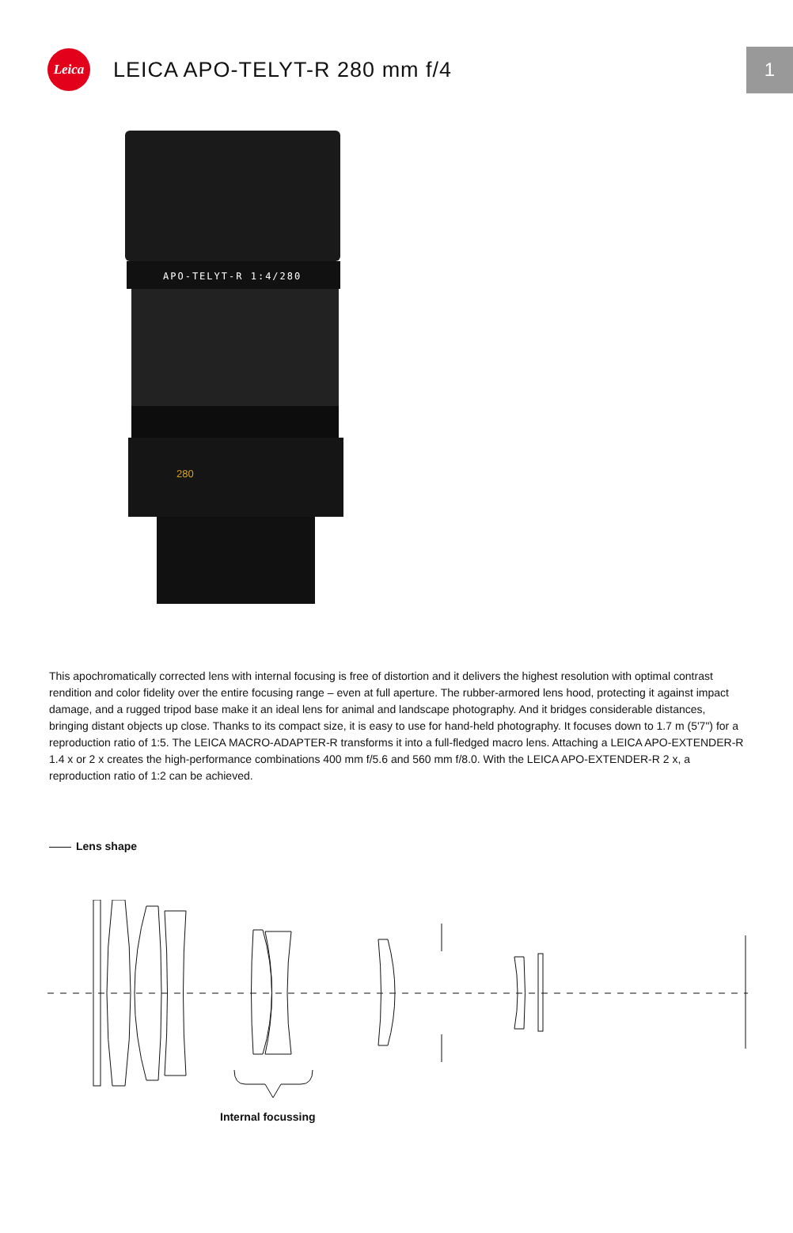Leica
LEICA APO-TELYT-R 280 mm f/4
1
APO-TELYT-R 1:4/280
280
This apochromatically corrected lens with internal focusing is free of distortion and it delivers the highest resolution with optimal contrast rendition and color fidelity over the entire focusing range – even at full aperture. The rubber-armored lens hood, protecting it against impact damage, and a rugged tripod base make it an ideal lens for animal and landscape photography. And it bridges considerable distances, bringing distant objects up close. Thanks to its compact size, it is easy to use for hand-held photography. It focuses down to 1.7 m (5'7") for a reproduction ratio of 1:5. The LEICA MACRO-ADAPTER-R transforms it into a full-fledged macro lens. Attaching a LEICA APO-EXTENDER-R 1.4 x or 2 x creates the high-performance combinations 400 mm f/5.6 and 560 mm f/8.0. With the LEICA APO-EXTENDER-R 2 x, a reproduction ratio of 1:2 can be achieved.
Lens shape
Internal focussing